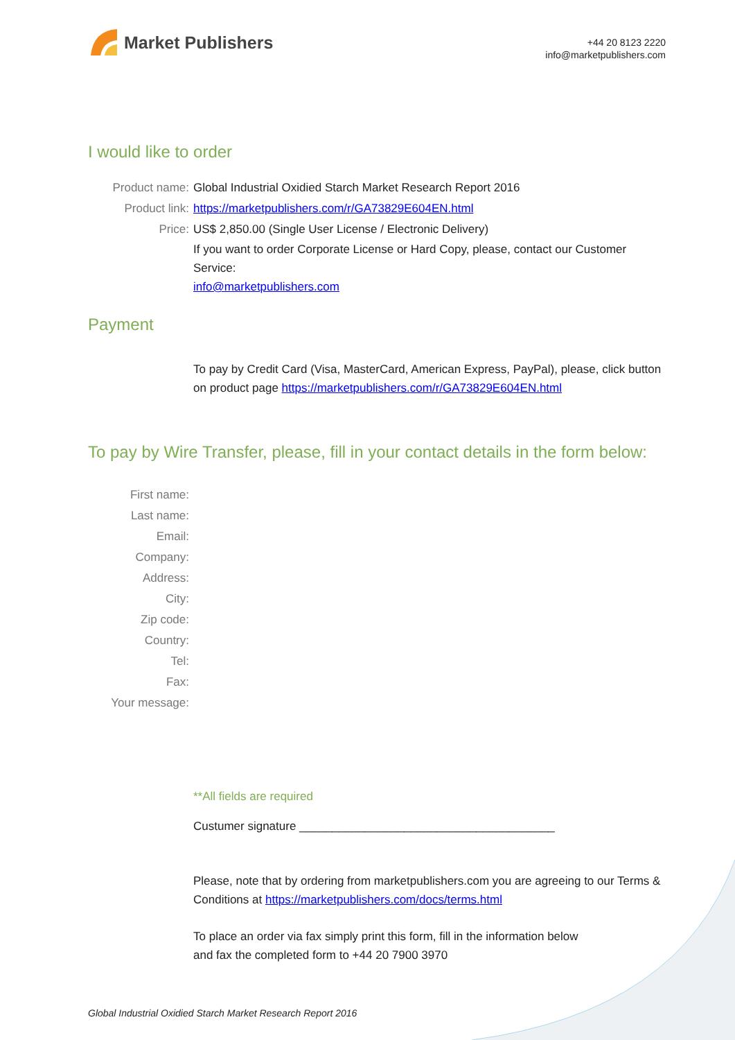Market Publishers
+44 20 8123 2220
info@marketpublishers.com
I would like to order
Product name: Global Industrial Oxidied Starch Market Research Report 2016
Product link: https://marketpublishers.com/r/GA73829E604EN.html
Price: US$ 2,850.00 (Single User License / Electronic Delivery)
If you want to order Corporate License or Hard Copy, please, contact our Customer Service:
info@marketpublishers.com
Payment
To pay by Credit Card (Visa, MasterCard, American Express, PayPal), please, click button on product page https://marketpublishers.com/r/GA73829E604EN.html
To pay by Wire Transfer, please, fill in your contact details in the form below:
First name:
Last name:
Email:
Company:
Address:
City:
Zip code:
Country:
Tel:
Fax:
Your message:
**All fields are required
Custumer signature _______________________________________
Please, note that by ordering from marketpublishers.com you are agreeing to our Terms & Conditions at https://marketpublishers.com/docs/terms.html
To place an order via fax simply print this form, fill in the information below
and fax the completed form to +44 20 7900 3970
Global Industrial Oxidied Starch Market Research Report 2016